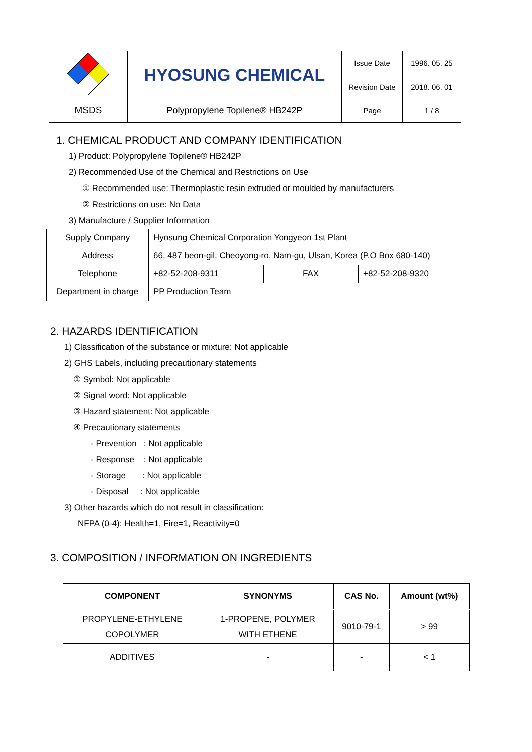| | HYOSUNG CHEMICAL | Issue Date | 1996. 05. 25 |
| | | Revision Date | 2018. 06. 01 |
| MSDS | Polypropylene Topilene® HB242P | Page | 1 / 8 |
1. CHEMICAL PRODUCT AND COMPANY IDENTIFICATION
1) Product: Polypropylene Topilene® HB242P
2) Recommended Use of the Chemical and Restrictions on Use
① Recommended use: Thermoplastic resin extruded or moulded by manufacturers
② Restrictions on use: No Data
3) Manufacture / Supplier Information
| Supply Company | Hyosung Chemical Corporation Yongyeon 1st Plant | | |
| Address | 66, 487 beon-gil, Cheoyong-ro, Nam-gu, Ulsan, Korea (P.O Box 680-140) | | |
| Telephone | +82-52-208-9311 | FAX | +82-52-208-9320 |
| Department in charge | PP Production Team | | |
2. HAZARDS IDENTIFICATION
1) Classification of the substance or mixture: Not applicable
2) GHS Labels, including precautionary statements
① Symbol: Not applicable
② Signal word: Not applicable
③ Hazard statement: Not applicable
④ Precautionary statements
- Prevention : Not applicable
- Response : Not applicable
- Storage : Not applicable
- Disposal : Not applicable
3) Other hazards which do not result in classification:
NFPA (0-4): Health=1, Fire=1, Reactivity=0
3. COMPOSITION / INFORMATION ON INGREDIENTS
| COMPONENT | SYNONYMS | CAS No. | Amount (wt%) |
| --- | --- | --- | --- |
| PROPYLENE-ETHYLENE COPOLYMER | 1-PROPENE, POLYMER WITH ETHENE | 9010-79-1 | > 99 |
| ADDITIVES | - | - | < 1 |